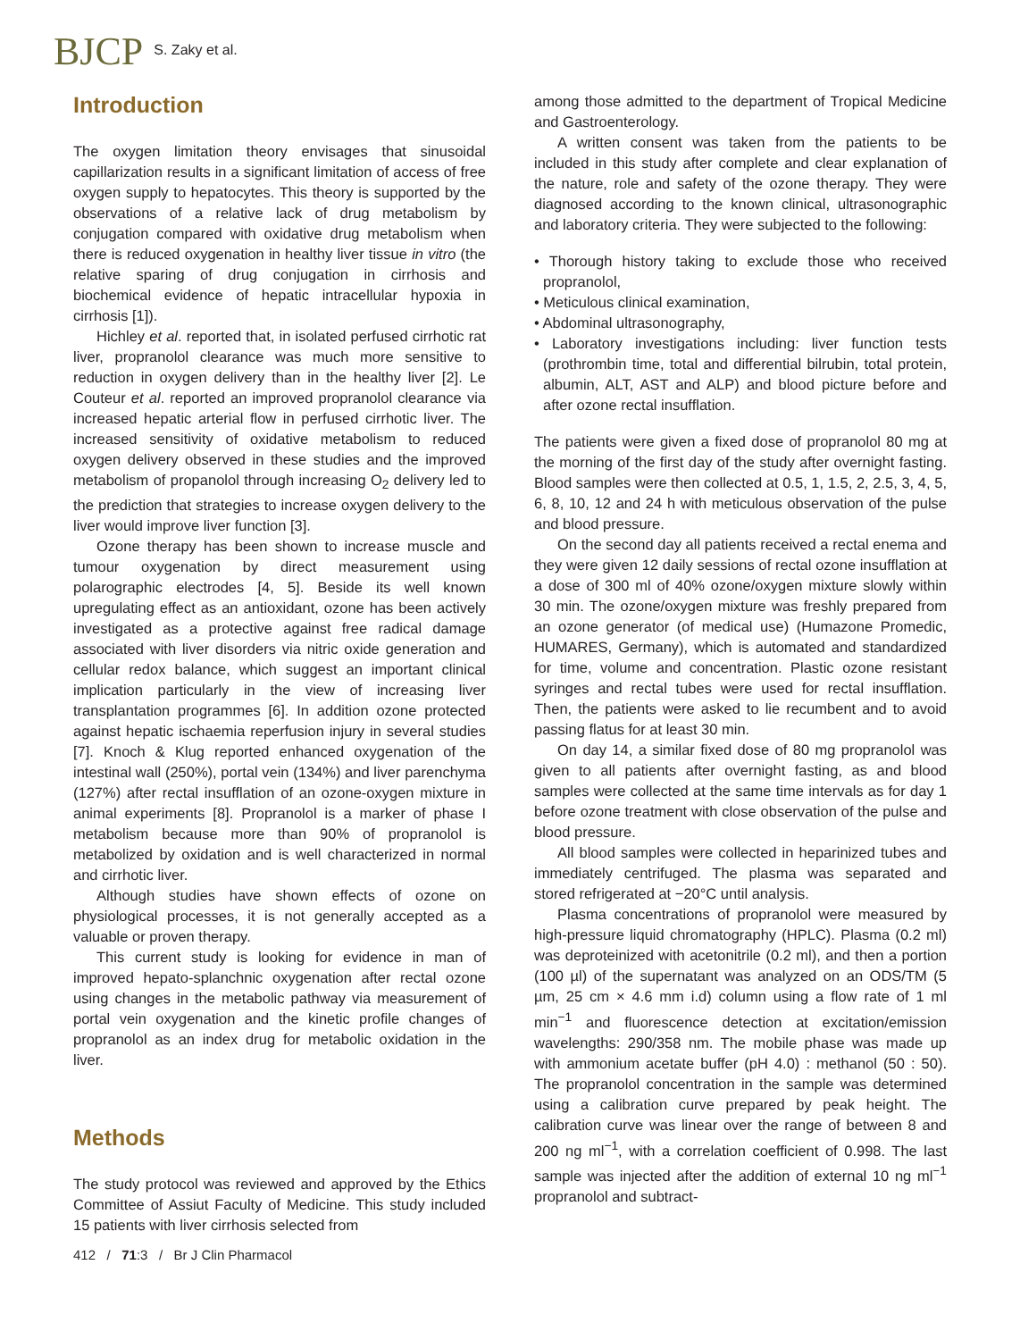BJCP
S. Zaky et al.
Introduction
The oxygen limitation theory envisages that sinusoidal capillarization results in a significant limitation of access of free oxygen supply to hepatocytes. This theory is supported by the observations of a relative lack of drug metabolism by conjugation compared with oxidative drug metabolism when there is reduced oxygenation in healthy liver tissue in vitro (the relative sparing of drug conjugation in cirrhosis and biochemical evidence of hepatic intracellular hypoxia in cirrhosis [1]).
Hichley et al. reported that, in isolated perfused cirrhotic rat liver, propranolol clearance was much more sensitive to reduction in oxygen delivery than in the healthy liver [2]. Le Couteur et al. reported an improved propranolol clearance via increased hepatic arterial flow in perfused cirrhotic liver. The increased sensitivity of oxidative metabolism to reduced oxygen delivery observed in these studies and the improved metabolism of propanolol through increasing O<sub>2</sub> delivery led to the prediction that strategies to increase oxygen delivery to the liver would improve liver function [3].
Ozone therapy has been shown to increase muscle and tumour oxygenation by direct measurement using polarographic electrodes [4, 5]. Beside its well known upregulating effect as an antioxidant, ozone has been actively investigated as a protective against free radical damage associated with liver disorders via nitric oxide generation and cellular redox balance, which suggest an important clinical implication particularly in the view of increasing liver transplantation programmes [6]. In addition ozone protected against hepatic ischaemia reperfusion injury in several studies [7]. Knoch & Klug reported enhanced oxygenation of the intestinal wall (250%), portal vein (134%) and liver parenchyma (127%) after rectal insufflation of an ozone-oxygen mixture in animal experiments [8]. Propranolol is a marker of phase I metabolism because more than 90% of propranolol is metabolized by oxidation and is well characterized in normal and cirrhotic liver.
Although studies have shown effects of ozone on physiological processes, it is not generally accepted as a valuable or proven therapy.
This current study is looking for evidence in man of improved hepato-splanchnic oxygenation after rectal ozone using changes in the metabolic pathway via measurement of portal vein oxygenation and the kinetic profile changes of propranolol as an index drug for metabolic oxidation in the liver.
Methods
The study protocol was reviewed and approved by the Ethics Committee of Assiut Faculty of Medicine. This study included 15 patients with liver cirrhosis selected from
among those admitted to the department of Tropical Medicine and Gastroenterology.
A written consent was taken from the patients to be included in this study after complete and clear explanation of the nature, role and safety of the ozone therapy. They were diagnosed according to the known clinical, ultrasonographic and laboratory criteria. They were subjected to the following:
• Thorough history taking to exclude those who received propranolol,
• Meticulous clinical examination,
• Abdominal ultrasonography,
• Laboratory investigations including: liver function tests (prothrombin time, total and differential bilrubin, total protein, albumin, ALT, AST and ALP) and blood picture before and after ozone rectal insufflation.
The patients were given a fixed dose of propranolol 80 mg at the morning of the first day of the study after overnight fasting. Blood samples were then collected at 0.5, 1, 1.5, 2, 2.5, 3, 4, 5, 6, 8, 10, 12 and 24 h with meticulous observation of the pulse and blood pressure.
On the second day all patients received a rectal enema and they were given 12 daily sessions of rectal ozone insufflation at a dose of 300 ml of 40% ozone/oxygen mixture slowly within 30 min. The ozone/oxygen mixture was freshly prepared from an ozone generator (of medical use) (Humazone Promedic, HUMARES, Germany), which is automated and standardized for time, volume and concentration. Plastic ozone resistant syringes and rectal tubes were used for rectal insufflation. Then, the patients were asked to lie recumbent and to avoid passing flatus for at least 30 min.
On day 14, a similar fixed dose of 80 mg propranolol was given to all patients after overnight fasting, as and blood samples were collected at the same time intervals as for day 1 before ozone treatment with close observation of the pulse and blood pressure.
All blood samples were collected in heparinized tubes and immediately centrifuged. The plasma was separated and stored refrigerated at −20°C until analysis.
Plasma concentrations of propranolol were measured by high-pressure liquid chromatography (HPLC). Plasma (0.2 ml) was deproteinized with acetonitrile (0.2 ml), and then a portion (100 µl) of the supernatant was analyzed on an ODS/TM (5 µm, 25 cm × 4.6 mm i.d) column using a flow rate of 1 ml min<sup>−1</sup> and fluorescence detection at excitation/emission wavelengths: 290/358 nm. The mobile phase was made up with ammonium acetate buffer (pH 4.0) : methanol (50 : 50). The propranolol concentration in the sample was determined using a calibration curve prepared by peak height. The calibration curve was linear over the range of between 8 and 200 ng ml<sup>−1</sup>, with a correlation coefficient of 0.998. The last sample was injected after the addition of external 10 ng ml<sup>−1</sup> propranolol and subtract-
412 / 71:3 / Br J Clin Pharmacol